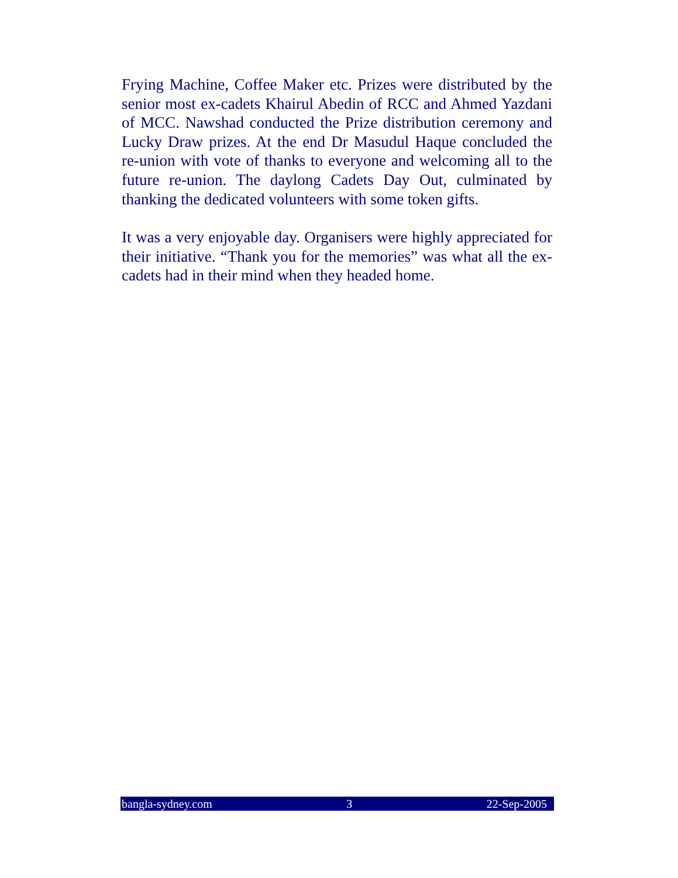Frying Machine, Coffee Maker etc. Prizes were distributed by the senior most ex-cadets Khairul Abedin of RCC and Ahmed Yazdani of MCC. Nawshad conducted the Prize distribution ceremony and Lucky Draw prizes. At the end Dr Masudul Haque concluded the re-union with vote of thanks to everyone and welcoming all to the future re-union. The daylong Cadets Day Out, culminated by thanking the dedicated volunteers with some token gifts.
It was a very enjoyable day. Organisers were highly appreciated for their initiative. “Thank you for the memories” was what all the ex-cadets had in their mind when they headed home.
bangla-sydney.com 3 22-Sep-2005